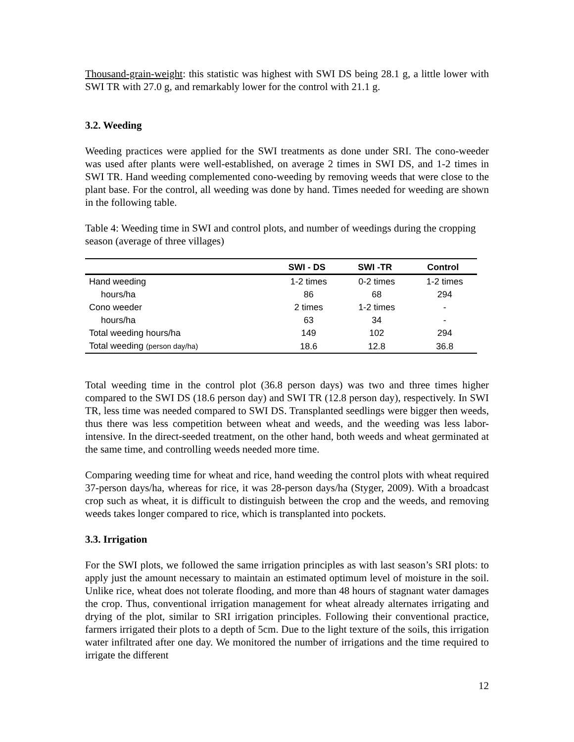Thousand-grain-weight: this statistic was highest with SWI DS being 28.1 g, a little lower with SWI TR with 27.0 g, and remarkably lower for the control with 21.1 g.
3.2. Weeding
Weeding practices were applied for the SWI treatments as done under SRI. The cono-weeder was used after plants were well-established, on average 2 times in SWI DS, and 1-2 times in SWI TR. Hand weeding complemented cono-weeding by removing weeds that were close to the plant base. For the control, all weeding was done by hand. Times needed for weeding are shown in the following table.
Table 4: Weeding time in SWI and control plots, and number of weedings during the cropping season (average of three villages)
| | SWI - DS | SWI -TR | Control |
| --- | --- | --- | --- |
| Hand weeding | 1-2 times | 0-2 times | 1-2 times |
| hours/ha | 86 | 68 | 294 |
| Cono weeder | 2 times | 1-2 times | - |
| hours/ha | 63 | 34 | - |
| Total weeding hours/ha | 149 | 102 | 294 |
| Total weeding (person day/ha) | 18.6 | 12.8 | 36.8 |
Total weeding time in the control plot (36.8 person days) was two and three times higher compared to the SWI DS (18.6 person day) and SWI TR (12.8 person day), respectively. In SWI TR, less time was needed compared to SWI DS. Transplanted seedlings were bigger then weeds, thus there was less competition between wheat and weeds, and the weeding was less labor-intensive. In the direct-seeded treatment, on the other hand, both weeds and wheat germinated at the same time, and controlling weeds needed more time.
Comparing weeding time for wheat and rice, hand weeding the control plots with wheat required 37-person days/ha, whereas for rice, it was 28-person days/ha (Styger, 2009). With a broadcast crop such as wheat, it is difficult to distinguish between the crop and the weeds, and removing weeds takes longer compared to rice, which is transplanted into pockets.
3.3. Irrigation
For the SWI plots, we followed the same irrigation principles as with last season’s SRI plots: to apply just the amount necessary to maintain an estimated optimum level of moisture in the soil. Unlike rice, wheat does not tolerate flooding, and more than 48 hours of stagnant water damages the crop. Thus, conventional irrigation management for wheat already alternates irrigating and drying of the plot, similar to SRI irrigation principles. Following their conventional practice, farmers irrigated their plots to a depth of 5cm. Due to the light texture of the soils, this irrigation water infiltrated after one day. We monitored the number of irrigations and the time required to irrigate the different
12